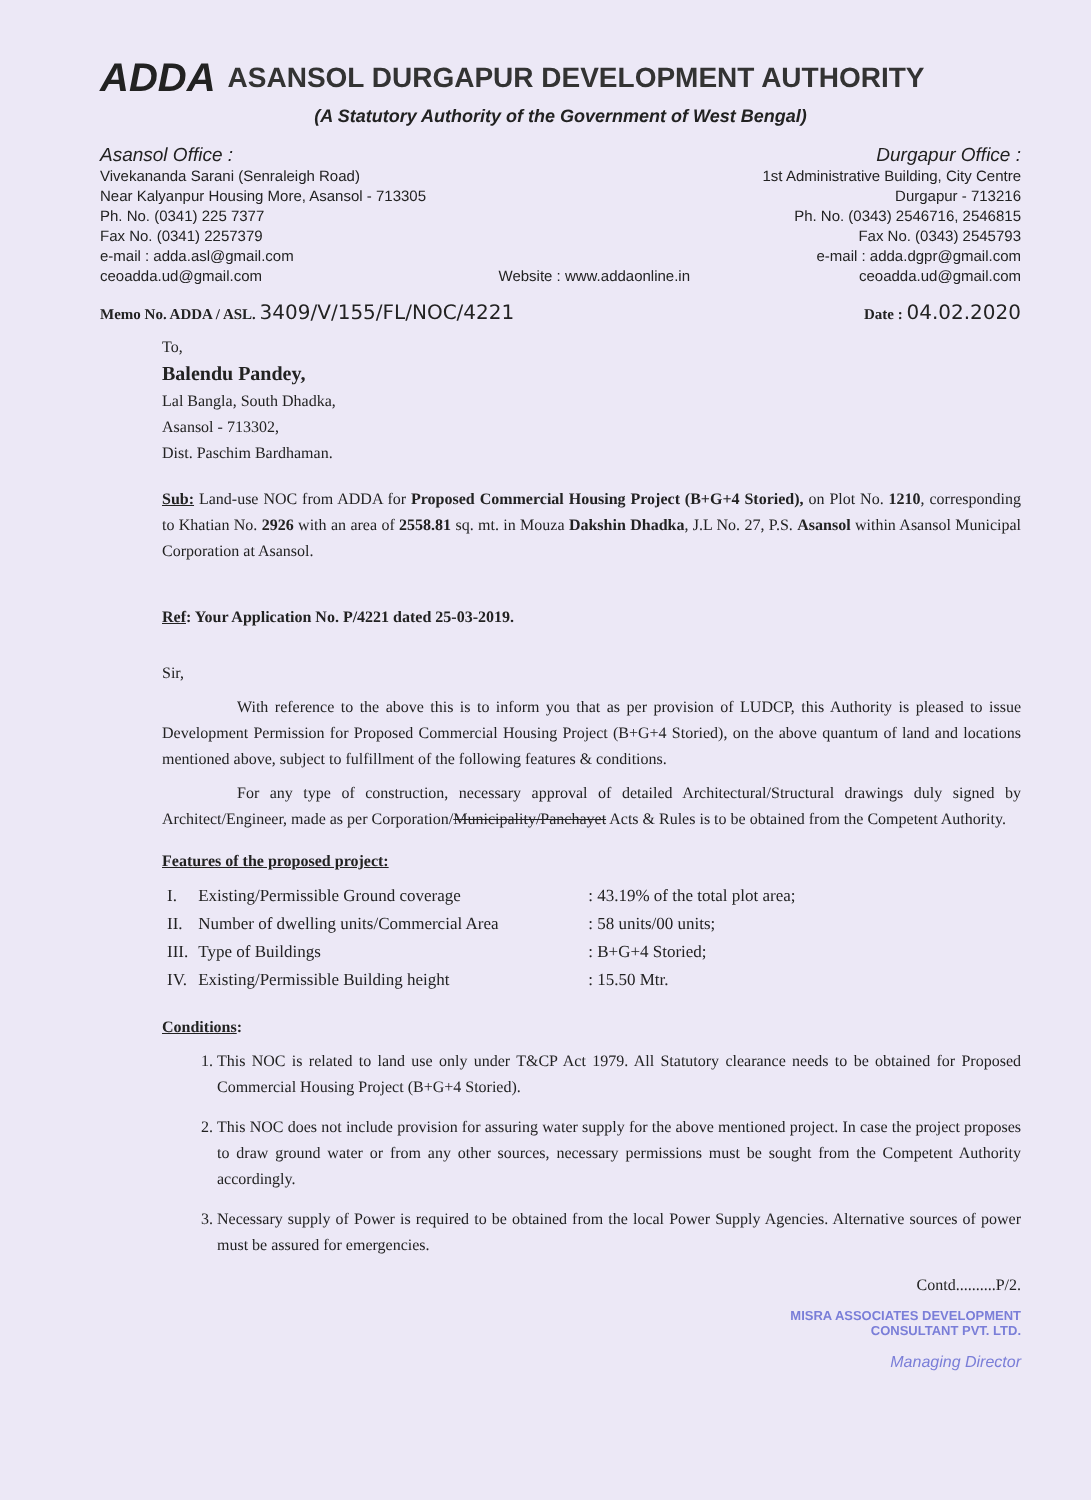ADDA ASANSOL DURGAPUR DEVELOPMENT AUTHORITY
(A Statutory Authority of the Government of West Bengal)
Asansol Office :
Vivekananda Sarani (Senraleigh Road)
Near Kalyanpur Housing More, Asansol - 713305
Ph. No. (0341) 225 7377
Fax No. (0341) 2257379
e-mail : adda.asl@gmail.com
ceoadda.ud@gmail.com
Website : www.addaonline.in
Durgapur Office :
1st Administrative Building, City Centre
Durgapur - 713216
Ph. No. (0343) 2546716, 2546815
Fax No. (0343) 2545793
e-mail : adda.dgpr@gmail.com
ceoadda.ud@gmail.com
Memo No. ADDA / ASL. 3409/V/155/FL/NOC/4221 Date : 04.02.2020
To,
Balendu Pandey,
Lal Bangla, South Dhadka,
Asansol - 713302,
Dist. Paschim Bardhaman.
Sub: Land-use NOC from ADDA for Proposed Commercial Housing Project (B+G+4 Storied), on Plot No. 1210, corresponding to Khatian No. 2926 with an area of 2558.81 sq. mt. in Mouza Dakshin Dhadka, J.L No. 27, P.S. Asansol within Asansol Municipal Corporation at Asansol.
Ref: Your Application No. P/4221 dated 25-03-2019.
Sir,
With reference to the above this is to inform you that as per provision of LUDCP, this Authority is pleased to issue Development Permission for Proposed Commercial Housing Project (B+G+4 Storied), on the above quantum of land and locations mentioned above, subject to fulfillment of the following features & conditions.
For any type of construction, necessary approval of detailed Architectural/Structural drawings duly signed by Architect/Engineer, made as per Corporation/Municipality/Panchayet Acts & Rules is to be obtained from the Competent Authority.
Features of the proposed project:
| I. | Existing/Permissible Ground coverage | : 43.19% of the total plot area; |
| II. | Number of dwelling units/Commercial Area | : 58 units/00 units; |
| III. | Type of Buildings | : B+G+4 Storied; |
| IV. | Existing/Permissible Building height | : 15.50 Mtr. |
Conditions:
1. This NOC is related to land use only under T&CP Act 1979. All Statutory clearance needs to be obtained for Proposed Commercial Housing Project (B+G+4 Storied).
2. This NOC does not include provision for assuring water supply for the above mentioned project. In case the project proposes to draw ground water or from any other sources, necessary permissions must be sought from the Competent Authority accordingly.
3. Necessary supply of Power is required to be obtained from the local Power Supply Agencies. Alternative sources of power must be assured for emergencies.
Contd..........P/2.
MISRA ASSOCIATES DEVELOPMENT
CONSULTANT PVT. LTD.
Managing Director